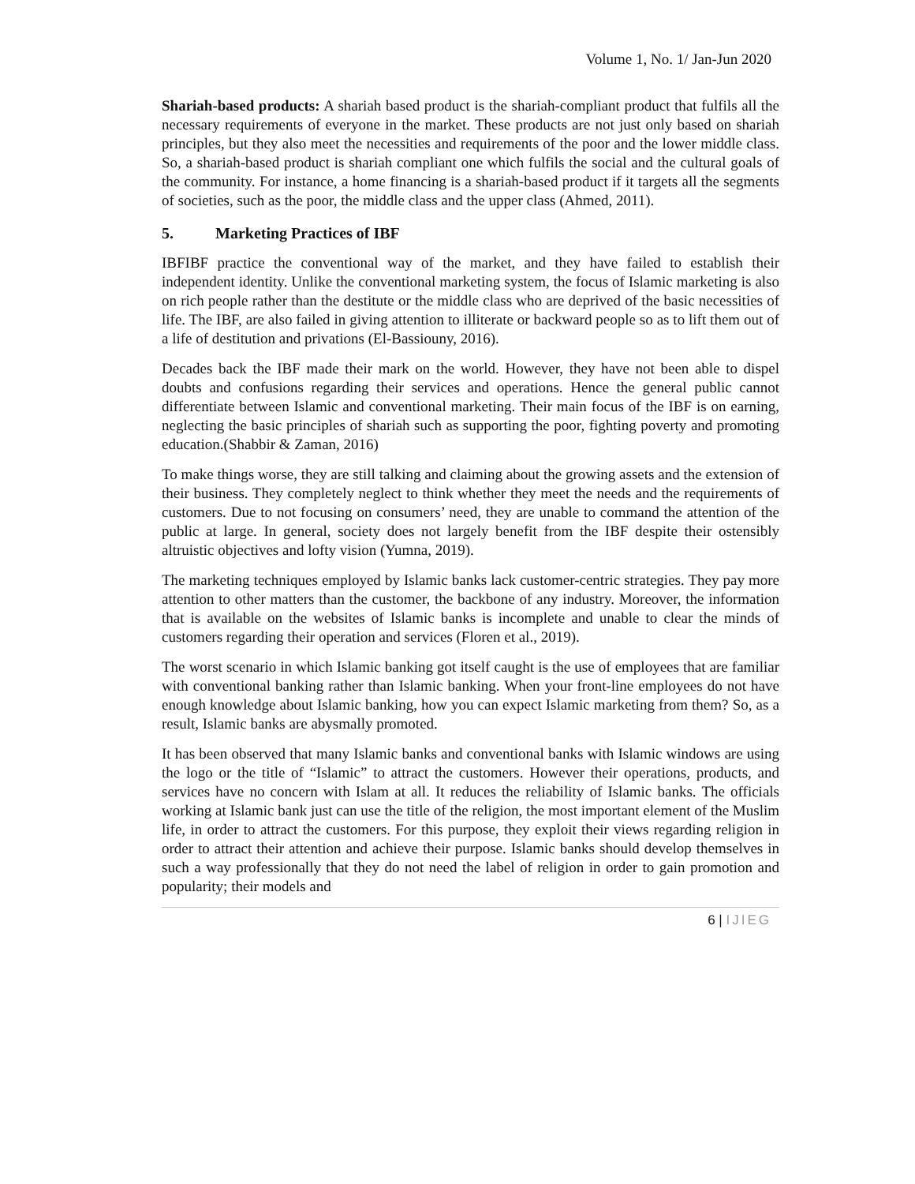Volume 1, No. 1/ Jan-Jun 2020
Shariah-based products: A shariah based product is the shariah-compliant product that fulfils all the necessary requirements of everyone in the market. These products are not just only based on shariah principles, but they also meet the necessities and requirements of the poor and the lower middle class. So, a shariah-based product is shariah compliant one which fulfils the social and the cultural goals of the community. For instance, a home financing is a shariah-based product if it targets all the segments of societies, such as the poor, the middle class and the upper class (Ahmed, 2011).
5. Marketing Practices of IBF
IBFIBF practice the conventional way of the market, and they have failed to establish their independent identity. Unlike the conventional marketing system, the focus of Islamic marketing is also on rich people rather than the destitute or the middle class who are deprived of the basic necessities of life. The IBF, are also failed in giving attention to illiterate or backward people so as to lift them out of a life of destitution and privations (El-Bassiouny, 2016).
Decades back the IBF made their mark on the world. However, they have not been able to dispel doubts and confusions regarding their services and operations. Hence the general public cannot differentiate between Islamic and conventional marketing. Their main focus of the IBF is on earning, neglecting the basic principles of shariah such as supporting the poor, fighting poverty and promoting education.(Shabbir & Zaman, 2016)
To make things worse, they are still talking and claiming about the growing assets and the extension of their business. They completely neglect to think whether they meet the needs and the requirements of customers. Due to not focusing on consumers’ need, they are unable to command the attention of the public at large. In general, society does not largely benefit from the IBF despite their ostensibly altruistic objectives and lofty vision (Yumna, 2019).
The marketing techniques employed by Islamic banks lack customer-centric strategies. They pay more attention to other matters than the customer, the backbone of any industry. Moreover, the information that is available on the websites of Islamic banks is incomplete and unable to clear the minds of customers regarding their operation and services (Floren et al., 2019).
The worst scenario in which Islamic banking got itself caught is the use of employees that are familiar with conventional banking rather than Islamic banking. When your front-line employees do not have enough knowledge about Islamic banking, how you can expect Islamic marketing from them? So, as a result, Islamic banks are abysmally promoted.
It has been observed that many Islamic banks and conventional banks with Islamic windows are using the logo or the title of “Islamic” to attract the customers. However their operations, products, and services have no concern with Islam at all. It reduces the reliability of Islamic banks. The officials working at Islamic bank just can use the title of the religion, the most important element of the Muslim life, in order to attract the customers. For this purpose, they exploit their views regarding religion in order to attract their attention and achieve their purpose. Islamic banks should develop themselves in such a way professionally that they do not need the label of religion in order to gain promotion and popularity; their models and
6 | IJIEG